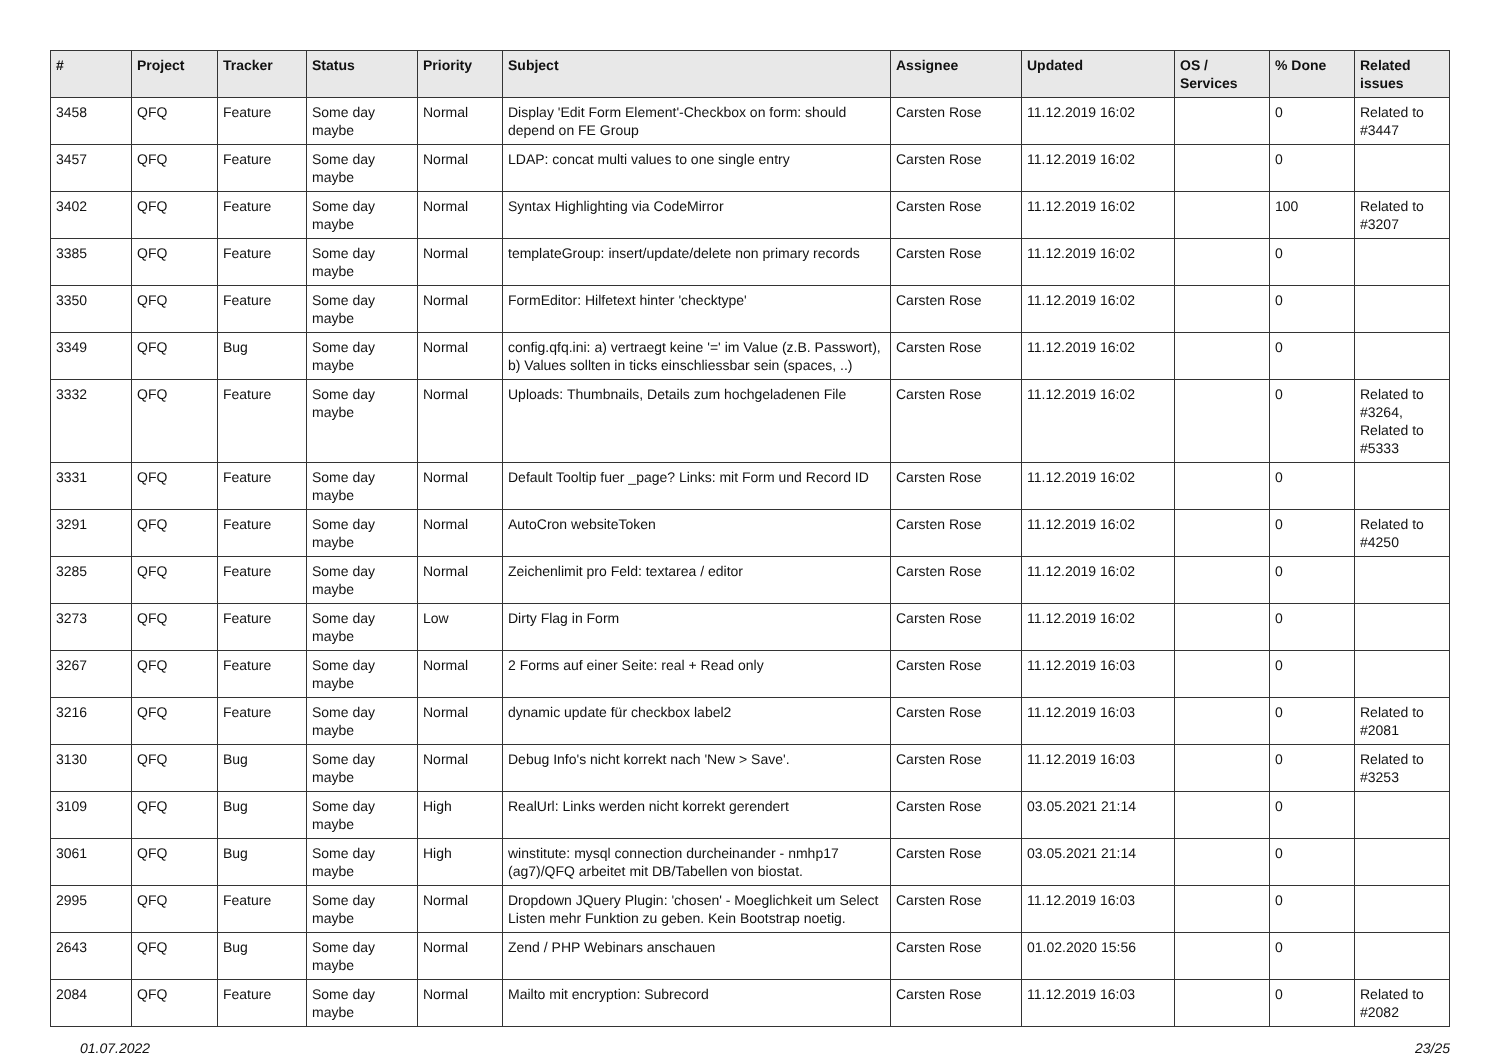| # | Project | Tracker | Status | Priority | Subject | Assignee | Updated | OS / Services | % Done | Related issues |
| --- | --- | --- | --- | --- | --- | --- | --- | --- | --- | --- |
| 3458 | QFQ | Feature | Some day maybe | Normal | Display 'Edit Form Element'-Checkbox on form: should depend on FE Group | Carsten Rose | 11.12.2019 16:02 | | 0 | Related to #3447 |
| 3457 | QFQ | Feature | Some day maybe | Normal | LDAP: concat multi values to one single entry | Carsten Rose | 11.12.2019 16:02 | | 0 | |
| 3402 | QFQ | Feature | Some day maybe | Normal | Syntax Highlighting via CodeMirror | Carsten Rose | 11.12.2019 16:02 | | 100 | Related to #3207 |
| 3385 | QFQ | Feature | Some day maybe | Normal | templateGroup: insert/update/delete non primary records | Carsten Rose | 11.12.2019 16:02 | | 0 | |
| 3350 | QFQ | Feature | Some day maybe | Normal | FormEditor: Hilfetext hinter 'checktype' | Carsten Rose | 11.12.2019 16:02 | | 0 | |
| 3349 | QFQ | Bug | Some day maybe | Normal | config.qfq.ini: a) vertraegt keine '=' im Value (z.B. Passwort), b) Values sollten in ticks einschliessbar sein (spaces, ..) | Carsten Rose | 11.12.2019 16:02 | | 0 | |
| 3332 | QFQ | Feature | Some day maybe | Normal | Uploads: Thumbnails, Details zum hochgeladenen File | Carsten Rose | 11.12.2019 16:02 | | 0 | Related to #3264, Related to #5333 |
| 3331 | QFQ | Feature | Some day maybe | Normal | Default Tooltip fuer _page? Links: mit Form und Record ID | Carsten Rose | 11.12.2019 16:02 | | 0 | |
| 3291 | QFQ | Feature | Some day maybe | Normal | AutoCron websiteToken | Carsten Rose | 11.12.2019 16:02 | | 0 | Related to #4250 |
| 3285 | QFQ | Feature | Some day maybe | Normal | Zeichenlimit pro Feld: textarea / editor | Carsten Rose | 11.12.2019 16:02 | | 0 | |
| 3273 | QFQ | Feature | Some day maybe | Low | Dirty Flag in Form | Carsten Rose | 11.12.2019 16:02 | | 0 | |
| 3267 | QFQ | Feature | Some day maybe | Normal | 2 Forms auf einer Seite: real + Read only | Carsten Rose | 11.12.2019 16:03 | | 0 | |
| 3216 | QFQ | Feature | Some day maybe | Normal | dynamic update für checkbox label2 | Carsten Rose | 11.12.2019 16:03 | | 0 | Related to #2081 |
| 3130 | QFQ | Bug | Some day maybe | Normal | Debug Info's nicht korrekt nach 'New > Save'. | Carsten Rose | 11.12.2019 16:03 | | 0 | Related to #3253 |
| 3109 | QFQ | Bug | Some day maybe | High | RealUrl: Links werden nicht korrekt gerendert | Carsten Rose | 03.05.2021 21:14 | | 0 | |
| 3061 | QFQ | Bug | Some day maybe | High | winstitute: mysql connection durcheinander - nmhp17 (ag7)/QFQ arbeitet mit DB/Tabellen von biostat. | Carsten Rose | 03.05.2021 21:14 | | 0 | |
| 2995 | QFQ | Feature | Some day maybe | Normal | Dropdown JQuery Plugin: 'chosen' - Moeglichkeit um Select Listen mehr Funktion zu geben. Kein Bootstrap noetig. | Carsten Rose | 11.12.2019 16:03 | | 0 | |
| 2643 | QFQ | Bug | Some day maybe | Normal | Zend / PHP Webinars anschauen | Carsten Rose | 01.02.2020 15:56 | | 0 | |
| 2084 | QFQ | Feature | Some day maybe | Normal | Mailto mit encryption: Subrecord | Carsten Rose | 11.12.2019 16:03 | | 0 | Related to #2082 |
01.07.2022 23/25